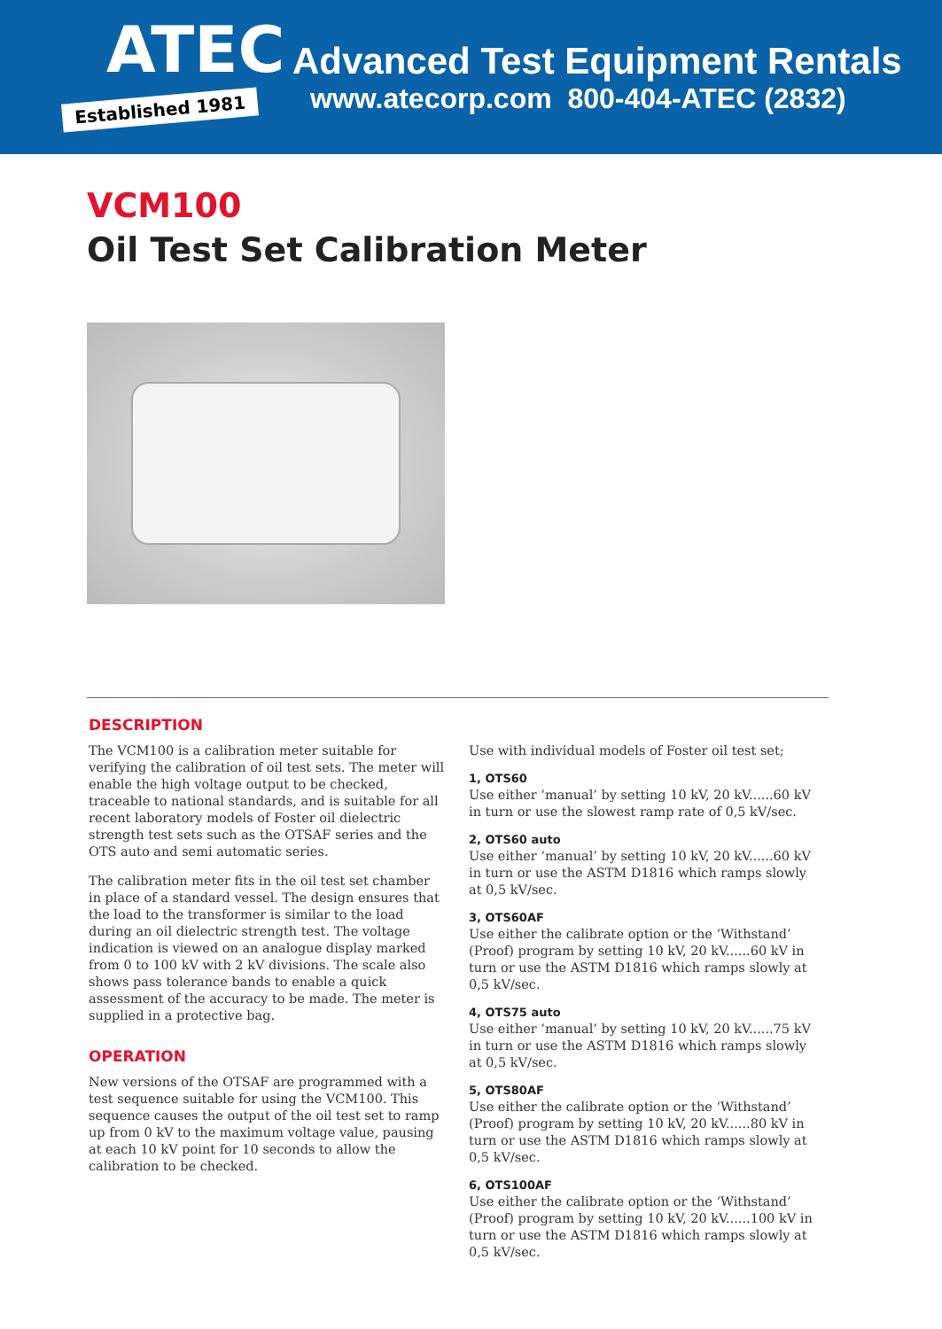ATEC
Established 1981
Advanced Test Equipment Rentals
www.atecorp.com 800-404-ATEC (2832)
VCM100
Oil Test Set Calibration Meter
DESCRIPTION
The VCM100 is a calibration meter suitable for verifying the calibration of oil test sets. The meter will enable the high voltage output to be checked, traceable to national standards, and is suitable for all recent laboratory models of Foster oil dielectric strength test sets such as the OTSAF series and the OTS auto and semi automatic series.
The calibration meter fits in the oil test set chamber in place of a standard vessel. The design ensures that the load to the transformer is similar to the load during an oil dielectric strength test. The voltage indication is viewed on an analogue display marked from 0 to 100 kV with 2 kV divisions. The scale also shows pass tolerance bands to enable a quick assessment of the accuracy to be made. The meter is supplied in a protective bag.
OPERATION
New versions of the OTSAF are programmed with a test sequence suitable for using the VCM100. This sequence causes the output of the oil test set to ramp up from 0 kV to the maximum voltage value, pausing at each 10 kV point for 10 seconds to allow the calibration to be checked.
Use with individual models of Foster oil test set;
1, OTS60
Use either ‘manual’ by setting 10 kV, 20 kV......60 kV in turn or use the slowest ramp rate of 0,5 kV/sec.
2, OTS60 auto
Use either ‘manual’ by setting 10 kV, 20 kV......60 kV in turn or use the ASTM D1816 which ramps slowly at 0,5 kV/sec.
3, OTS60AF
Use either the calibrate option or the ‘Withstand’ (Proof) program by setting 10 kV, 20 kV......60 kV in turn or use the ASTM D1816 which ramps slowly at 0,5 kV/sec.
4, OTS75 auto
Use either ‘manual’ by setting 10 kV, 20 kV......75 kV in turn or use the ASTM D1816 which ramps slowly at 0,5 kV/sec.
5, OTS80AF
Use either the calibrate option or the ‘Withstand’ (Proof) program by setting 10 kV, 20 kV......80 kV in turn or use the ASTM D1816 which ramps slowly at 0,5 kV/sec.
6, OTS100AF
Use either the calibrate option or the ‘Withstand’ (Proof) program by setting 10 kV, 20 kV......100 kV in turn or use the ASTM D1816 which ramps slowly at 0,5 kV/sec.